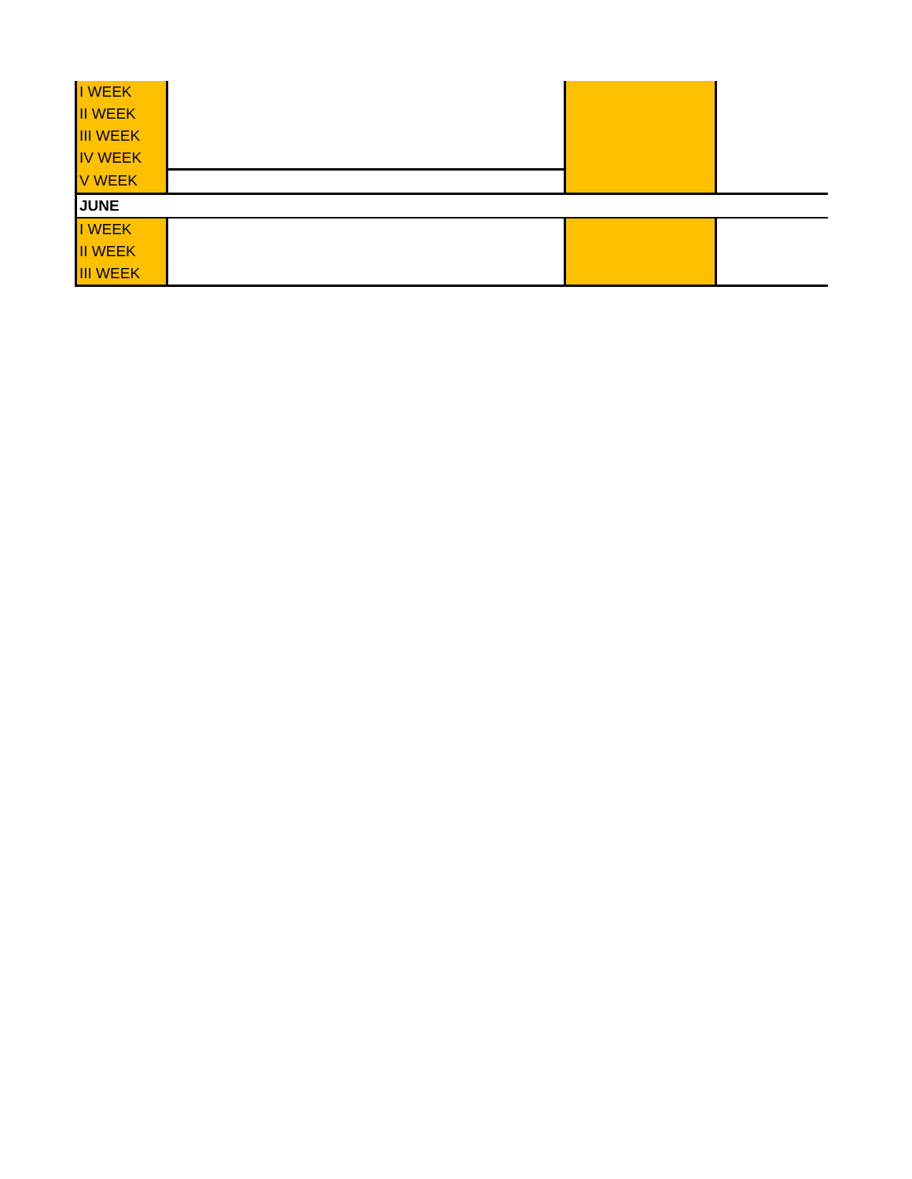| I WEEK | | | |
| II WEEK | | | |
| III WEEK | | | |
| IV WEEK | | | |
| V WEEK | | | |
| JUNE | | | |
| I WEEK | | | |
| II WEEK | | | |
| III WEEK | | | |